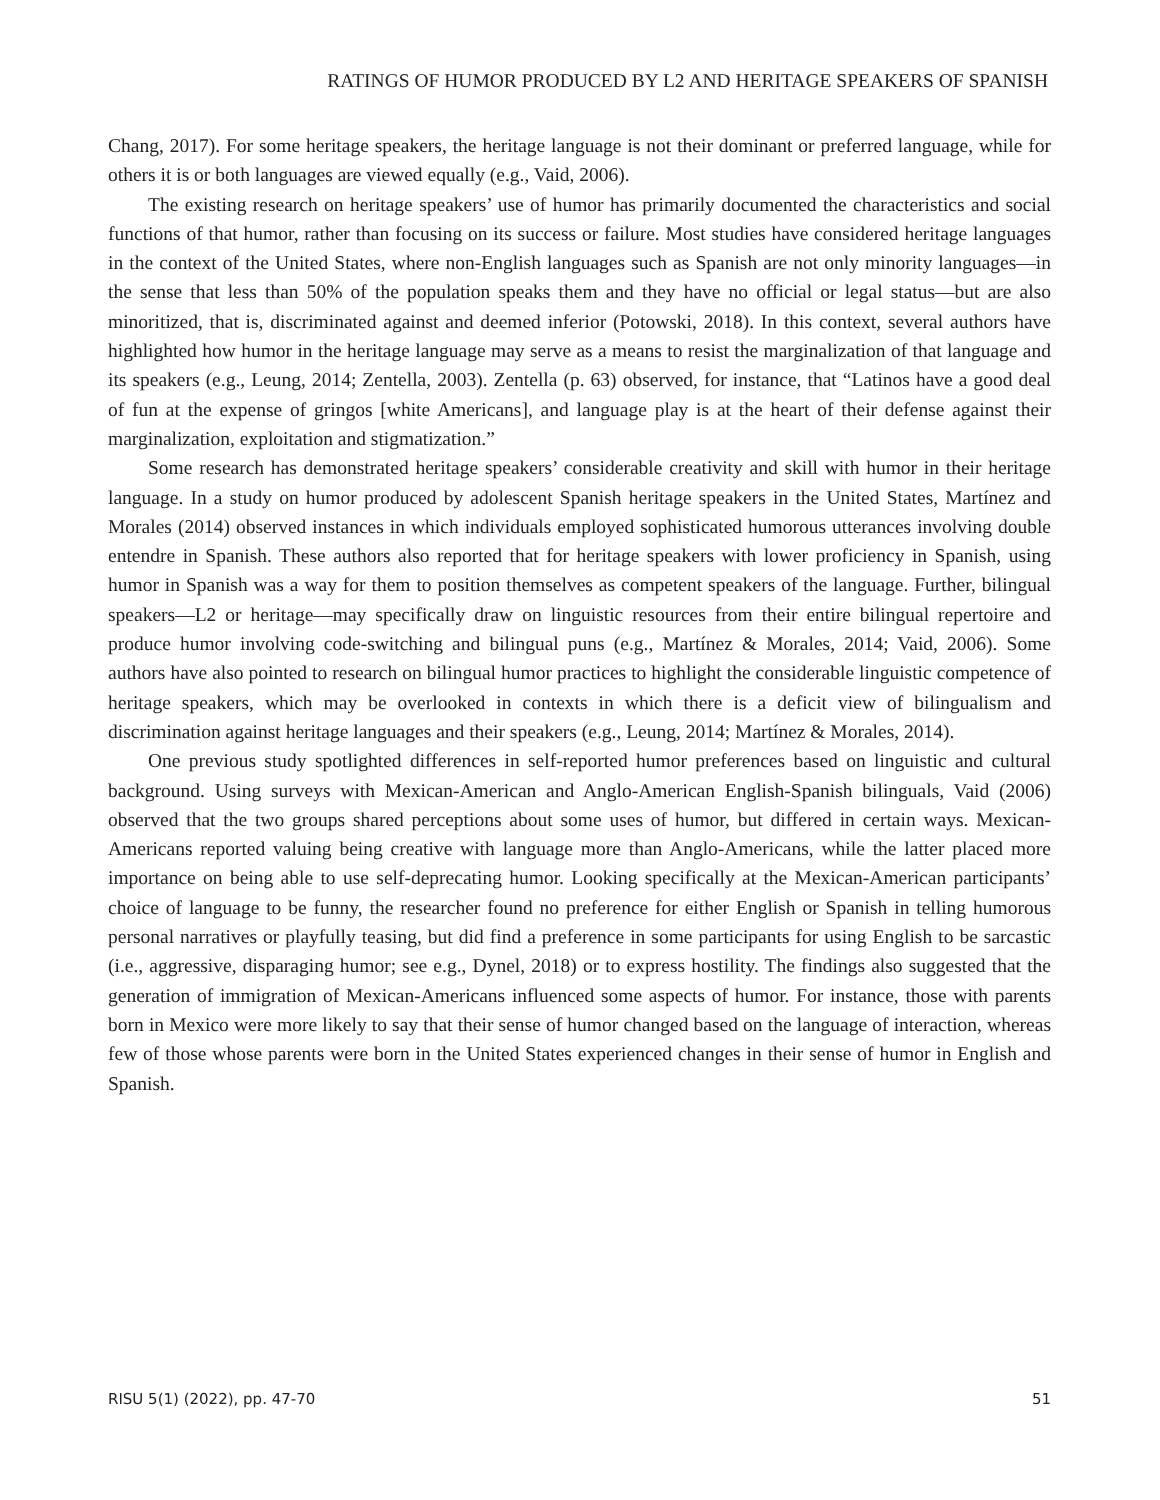RATINGS OF HUMOR PRODUCED BY L2 AND HERITAGE SPEAKERS OF SPANISH
Chang, 2017). For some heritage speakers, the heritage language is not their dominant or preferred language, while for others it is or both languages are viewed equally (e.g., Vaid, 2006).
The existing research on heritage speakers’ use of humor has primarily documented the characteristics and social functions of that humor, rather than focusing on its success or failure. Most studies have considered heritage languages in the context of the United States, where non-English languages such as Spanish are not only minority languages—in the sense that less than 50% of the population speaks them and they have no official or legal status—but are also minoritized, that is, discriminated against and deemed inferior (Potowski, 2018). In this context, several authors have highlighted how humor in the heritage language may serve as a means to resist the marginalization of that language and its speakers (e.g., Leung, 2014; Zentella, 2003). Zentella (p. 63) observed, for instance, that “Latinos have a good deal of fun at the expense of gringos [white Americans], and language play is at the heart of their defense against their marginalization, exploitation and stigmatization.”
Some research has demonstrated heritage speakers’ considerable creativity and skill with humor in their heritage language. In a study on humor produced by adolescent Spanish heritage speakers in the United States, Martínez and Morales (2014) observed instances in which individuals employed sophisticated humorous utterances involving double entendre in Spanish. These authors also reported that for heritage speakers with lower proficiency in Spanish, using humor in Spanish was a way for them to position themselves as competent speakers of the language. Further, bilingual speakers—L2 or heritage—may specifically draw on linguistic resources from their entire bilingual repertoire and produce humor involving code-switching and bilingual puns (e.g., Martínez & Morales, 2014; Vaid, 2006). Some authors have also pointed to research on bilingual humor practices to highlight the considerable linguistic competence of heritage speakers, which may be overlooked in contexts in which there is a deficit view of bilingualism and discrimination against heritage languages and their speakers (e.g., Leung, 2014; Martínez & Morales, 2014).
One previous study spotlighted differences in self-reported humor preferences based on linguistic and cultural background. Using surveys with Mexican-American and Anglo-American English-Spanish bilinguals, Vaid (2006) observed that the two groups shared perceptions about some uses of humor, but differed in certain ways. Mexican-Americans reported valuing being creative with language more than Anglo-Americans, while the latter placed more importance on being able to use self-deprecating humor. Looking specifically at the Mexican-American participants’ choice of language to be funny, the researcher found no preference for either English or Spanish in telling humorous personal narratives or playfully teasing, but did find a preference in some participants for using English to be sarcastic (i.e., aggressive, disparaging humor; see e.g., Dynel, 2018) or to express hostility. The findings also suggested that the generation of immigration of Mexican-Americans influenced some aspects of humor. For instance, those with parents born in Mexico were more likely to say that their sense of humor changed based on the language of interaction, whereas few of those whose parents were born in the United States experienced changes in their sense of humor in English and Spanish.
RISU 5(1) (2022), pp. 47-70 51